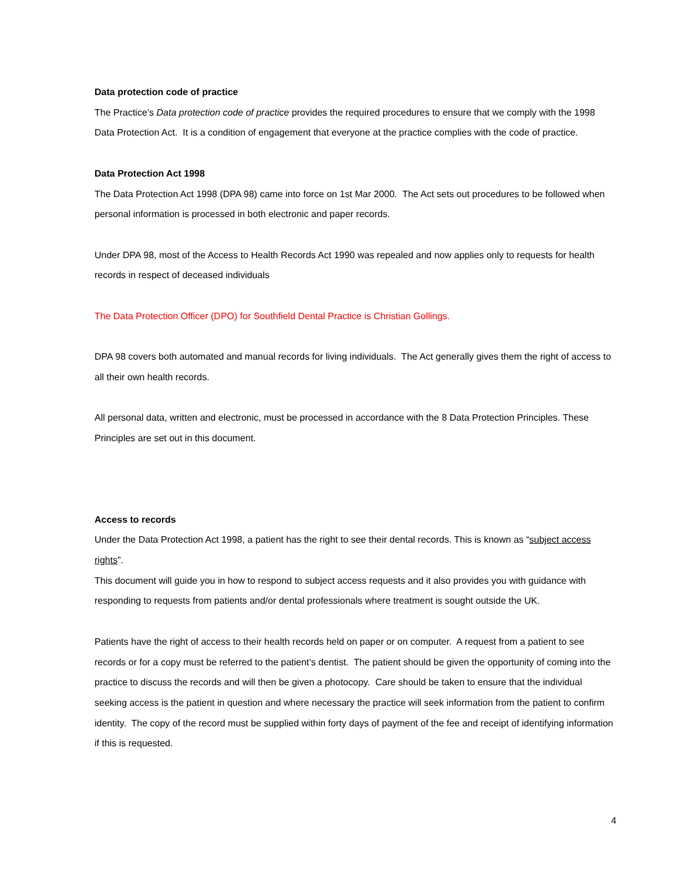Data protection code of practice
The Practice’s Data protection code of practice provides the required procedures to ensure that we comply with the 1998 Data Protection Act. It is a condition of engagement that everyone at the practice complies with the code of practice.
Data Protection Act 1998
The Data Protection Act 1998 (DPA 98) came into force on 1st Mar 2000. The Act sets out procedures to be followed when personal information is processed in both electronic and paper records.
Under DPA 98, most of the Access to Health Records Act 1990 was repealed and now applies only to requests for health records in respect of deceased individuals
The Data Protection Officer (DPO) for Southfield Dental Practice is Christian Gollings.
DPA 98 covers both automated and manual records for living individuals. The Act generally gives them the right of access to all their own health records.
All personal data, written and electronic, must be processed in accordance with the 8 Data Protection Principles. These Principles are set out in this document.
Access to records
Under the Data Protection Act 1998, a patient has the right to see their dental records. This is known as “subject access rights”.
This document will guide you in how to respond to subject access requests and it also provides you with guidance with responding to requests from patients and/or dental professionals where treatment is sought outside the UK.
Patients have the right of access to their health records held on paper or on computer. A request from a patient to see records or for a copy must be referred to the patient’s dentist. The patient should be given the opportunity of coming into the practice to discuss the records and will then be given a photocopy. Care should be taken to ensure that the individual seeking access is the patient in question and where necessary the practice will seek information from the patient to confirm identity. The copy of the record must be supplied within forty days of payment of the fee and receipt of identifying information if this is requested.
4